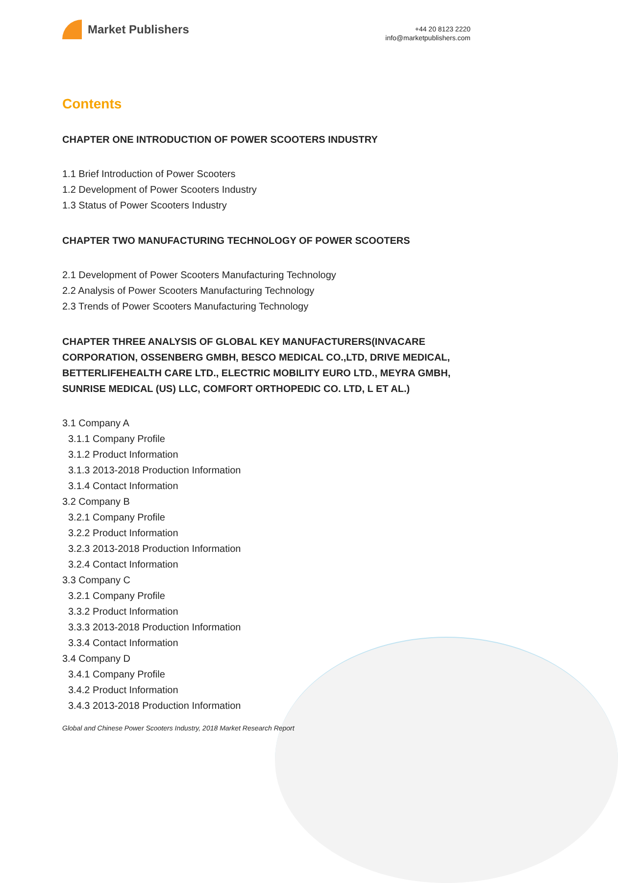Market Publishers
+44 20 8123 2220
info@marketpublishers.com
Contents
CHAPTER ONE INTRODUCTION OF POWER SCOOTERS INDUSTRY
1.1 Brief Introduction of Power Scooters
1.2 Development of Power Scooters Industry
1.3 Status of Power Scooters Industry
CHAPTER TWO MANUFACTURING TECHNOLOGY OF POWER SCOOTERS
2.1 Development of Power Scooters Manufacturing Technology
2.2 Analysis of Power Scooters Manufacturing Technology
2.3 Trends of Power Scooters Manufacturing Technology
CHAPTER THREE ANALYSIS OF GLOBAL KEY MANUFACTURERS(INVACARE CORPORATION, OSSENBERG GMBH, BESCO MEDICAL CO.,LTD, DRIVE MEDICAL, BETTERLIFEHEALTH CARE LTD., ELECTRIC MOBILITY EURO LTD., MEYRA GMBH, SUNRISE MEDICAL (US) LLC, COMFORT ORTHOPEDIC CO. LTD, L ET AL.)
3.1 Company A
3.1.1 Company Profile
3.1.2 Product Information
3.1.3 2013-2018 Production Information
3.1.4 Contact Information
3.2 Company B
3.2.1 Company Profile
3.2.2 Product Information
3.2.3 2013-2018 Production Information
3.2.4 Contact Information
3.3 Company C
3.2.1 Company Profile
3.3.2 Product Information
3.3.3 2013-2018 Production Information
3.3.4 Contact Information
3.4 Company D
3.4.1 Company Profile
3.4.2 Product Information
3.4.3 2013-2018 Production Information
Global and Chinese Power Scooters Industry, 2018 Market Research Report